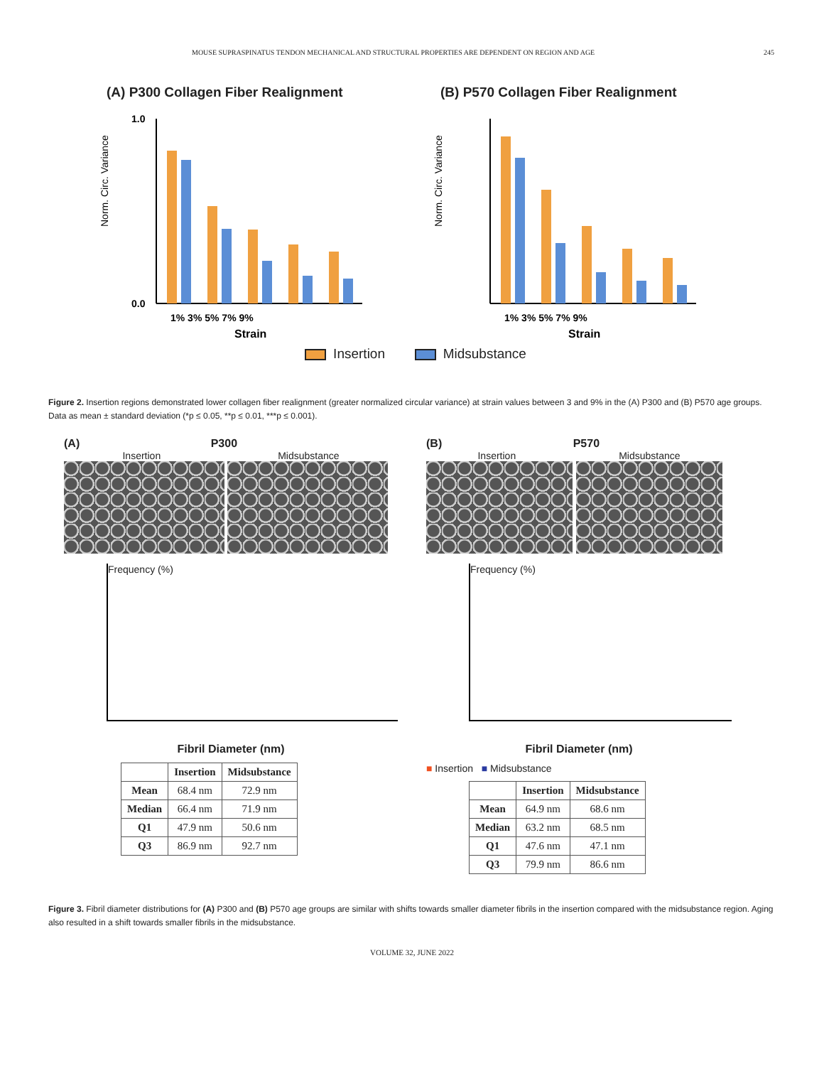MOUSE SUPRASPINATUS TENDON MECHANICAL AND STRUCTURAL PROPERTIES ARE DEPENDENT ON REGION AND AGE 245
(A) P300 Collagen Fiber Realignment
Norm. Circ. Variance
1.0
0.0
1% 3% 5% 7% 9%
Strain
(B) P570 Collagen Fiber Realignment
Norm. Circ. Variance
1% 3% 5% 7% 9%
Strain
Insertion Midsubstance
Figure 2. Insertion regions demonstrated lower collagen fiber realignment (greater normalized circular variance) at strain values between 3 and 9% in the (A) P300 and (B) P570 age groups. Data as mean ± standard deviation (*p ≤ 0.05, **p ≤ 0.01, ***p ≤ 0.001).
(A) P300
Insertion Midsubstance
Frequency (%)
Fibril Diameter (nm)
| | Insertion | Midsubstance |
| --- | --- | --- |
| Mean | 68.4 nm | 72.9 nm |
| Median | 66.4 nm | 71.9 nm |
| Q1 | 47.9 nm | 50.6 nm |
| Q3 | 86.9 nm | 92.7 nm |
(B) P570
Insertion Midsubstance
Frequency (%)
Fibril Diameter (nm)
■ Insertion ■ Midsubstance
| | Insertion | Midsubstance |
| --- | --- | --- |
| Mean | 64.9 nm | 68.6 nm |
| Median | 63.2 nm | 68.5 nm |
| Q1 | 47.6 nm | 47.1 nm |
| Q3 | 79.9 nm | 86.6 nm |
Figure 3. Fibril diameter distributions for (A) P300 and (B) P570 age groups are similar with shifts towards smaller diameter fibrils in the insertion compared with the midsubstance region. Aging also resulted in a shift towards smaller fibrils in the midsubstance.
VOLUME 32, JUNE 2022